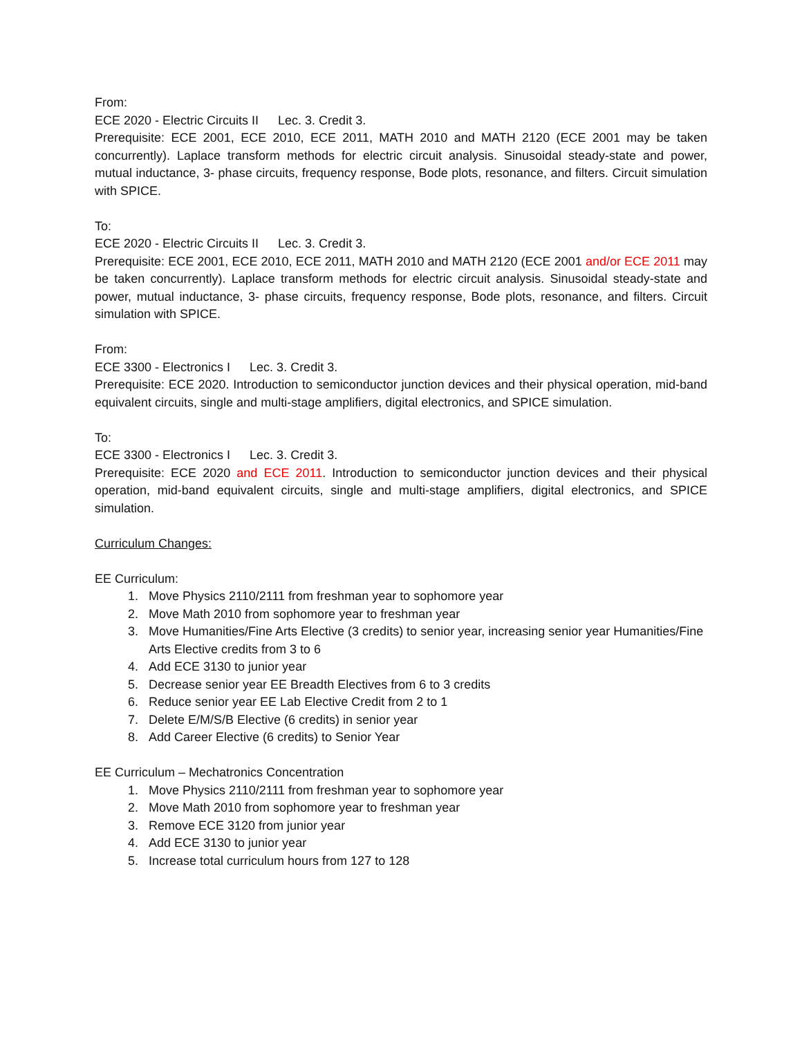From:
ECE 2020 - Electric Circuits II Lec. 3. Credit 3.
Prerequisite: ECE 2001, ECE 2010, ECE 2011, MATH 2010 and MATH 2120 (ECE 2001 may be taken concurrently). Laplace transform methods for electric circuit analysis. Sinusoidal steady-state and power, mutual inductance, 3- phase circuits, frequency response, Bode plots, resonance, and filters. Circuit simulation with SPICE.
To:
ECE 2020 - Electric Circuits II Lec. 3. Credit 3.
Prerequisite: ECE 2001, ECE 2010, ECE 2011, MATH 2010 and MATH 2120 (ECE 2001 and/or ECE 2011 may be taken concurrently). Laplace transform methods for electric circuit analysis. Sinusoidal steady-state and power, mutual inductance, 3- phase circuits, frequency response, Bode plots, resonance, and filters. Circuit simulation with SPICE.
From:
ECE 3300 - Electronics I Lec. 3. Credit 3.
Prerequisite: ECE 2020. Introduction to semiconductor junction devices and their physical operation, mid-band equivalent circuits, single and multi-stage amplifiers, digital electronics, and SPICE simulation.
To:
ECE 3300 - Electronics I Lec. 3. Credit 3.
Prerequisite: ECE 2020 and ECE 2011. Introduction to semiconductor junction devices and their physical operation, mid-band equivalent circuits, single and multi-stage amplifiers, digital electronics, and SPICE simulation.
Curriculum Changes:
EE Curriculum:
1. Move Physics 2110/2111 from freshman year to sophomore year
2. Move Math 2010 from sophomore year to freshman year
3. Move Humanities/Fine Arts Elective (3 credits) to senior year, increasing senior year Humanities/Fine Arts Elective credits from 3 to 6
4. Add ECE 3130 to junior year
5. Decrease senior year EE Breadth Electives from 6 to 3 credits
6. Reduce senior year EE Lab Elective Credit from 2 to 1
7. Delete E/M/S/B Elective (6 credits) in senior year
8. Add Career Elective (6 credits) to Senior Year
EE Curriculum – Mechatronics Concentration
1. Move Physics 2110/2111 from freshman year to sophomore year
2. Move Math 2010 from sophomore year to freshman year
3. Remove ECE 3120 from junior year
4. Add ECE 3130 to junior year
5. Increase total curriculum hours from 127 to 128